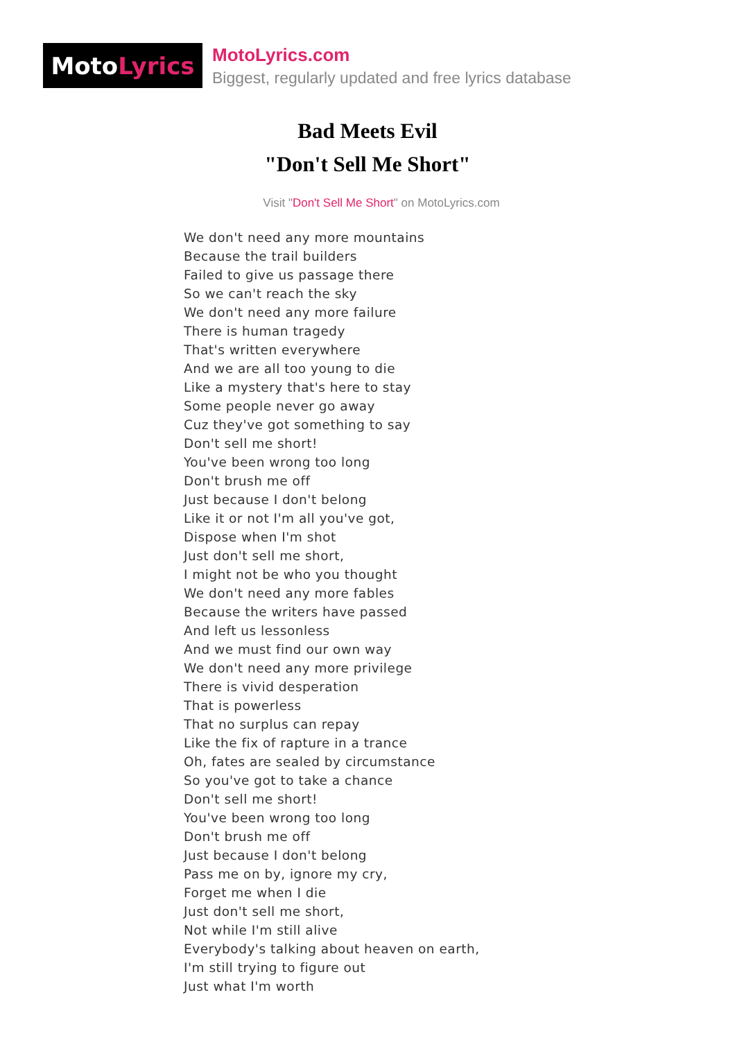Moto Lyrics
MotoLyrics.com
Biggest, regularly updated and free lyrics database
Bad Meets Evil
"Don't Sell Me Short"
Visit "Don't Sell Me Short" on MotoLyrics.com
We don't need any more mountains
Because the trail builders
Failed to give us passage there
So we can't reach the sky
We don't need any more failure
There is human tragedy
That's written everywhere
And we are all too young to die
Like a mystery that's here to stay
Some people never go away
Cuz they've got something to say
Don't sell me short!
You've been wrong too long
Don't brush me off
Just because I don't belong
Like it or not I'm all you've got,
Dispose when I'm shot
Just don't sell me short,
I might not be who you thought
We don't need any more fables
Because the writers have passed
And left us lessonless
And we must find our own way
We don't need any more privilege
There is vivid desperation
That is powerless
That no surplus can repay
Like the fix of rapture in a trance
Oh, fates are sealed by circumstance
So you've got to take a chance
Don't sell me short!
You've been wrong too long
Don't brush me off
Just because I don't belong
Pass me on by, ignore my cry,
Forget me when I die
Just don't sell me short,
Not while I'm still alive
Everybody's talking about heaven on earth,
I'm still trying to figure out
Just what I'm worth